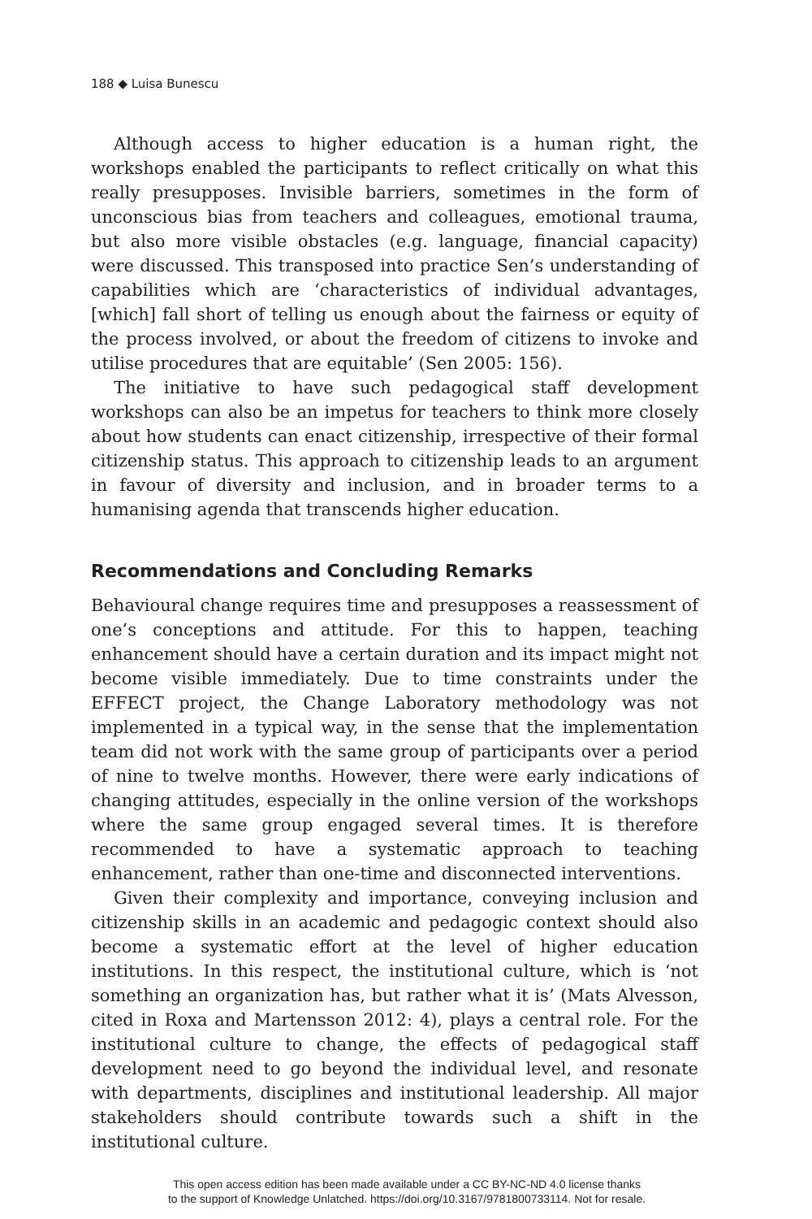188 ◆ Luisa Bunescu
Although access to higher education is a human right, the workshops enabled the participants to reflect critically on what this really presupposes. Invisible barriers, sometimes in the form of unconscious bias from teachers and colleagues, emotional trauma, but also more visible obstacles (e.g. language, financial capacity) were discussed. This transposed into practice Sen’s understanding of capabilities which are ‘characteristics of individual advantages, [which] fall short of telling us enough about the fairness or equity of the process involved, or about the freedom of citizens to invoke and utilise procedures that are equitable’ (Sen 2005: 156).
The initiative to have such pedagogical staff development workshops can also be an impetus for teachers to think more closely about how students can enact citizenship, irrespective of their formal citizenship status. This approach to citizenship leads to an argument in favour of diversity and inclusion, and in broader terms to a humanising agenda that transcends higher education.
Recommendations and Concluding Remarks
Behavioural change requires time and presupposes a reassessment of one’s conceptions and attitude. For this to happen, teaching enhancement should have a certain duration and its impact might not become visible immediately. Due to time constraints under the EFFECT project, the Change Laboratory methodology was not implemented in a typical way, in the sense that the implementation team did not work with the same group of participants over a period of nine to twelve months. However, there were early indications of changing attitudes, especially in the online version of the workshops where the same group engaged several times. It is therefore recommended to have a systematic approach to teaching enhancement, rather than one-time and disconnected interventions.
Given their complexity and importance, conveying inclusion and citizenship skills in an academic and pedagogic context should also become a systematic effort at the level of higher education institutions. In this respect, the institutional culture, which is ‘not something an organization has, but rather what it is’ (Mats Alvesson, cited in Roxa and Martensson 2012: 4), plays a central role. For the institutional culture to change, the effects of pedagogical staff development need to go beyond the individual level, and resonate with departments, disciplines and institutional leadership. All major stakeholders should contribute towards such a shift in the institutional culture.
This open access edition has been made available under a CC BY-NC-ND 4.0 license thanks
to the support of Knowledge Unlatched. https://doi.org/10.3167/9781800733114. Not for resale.